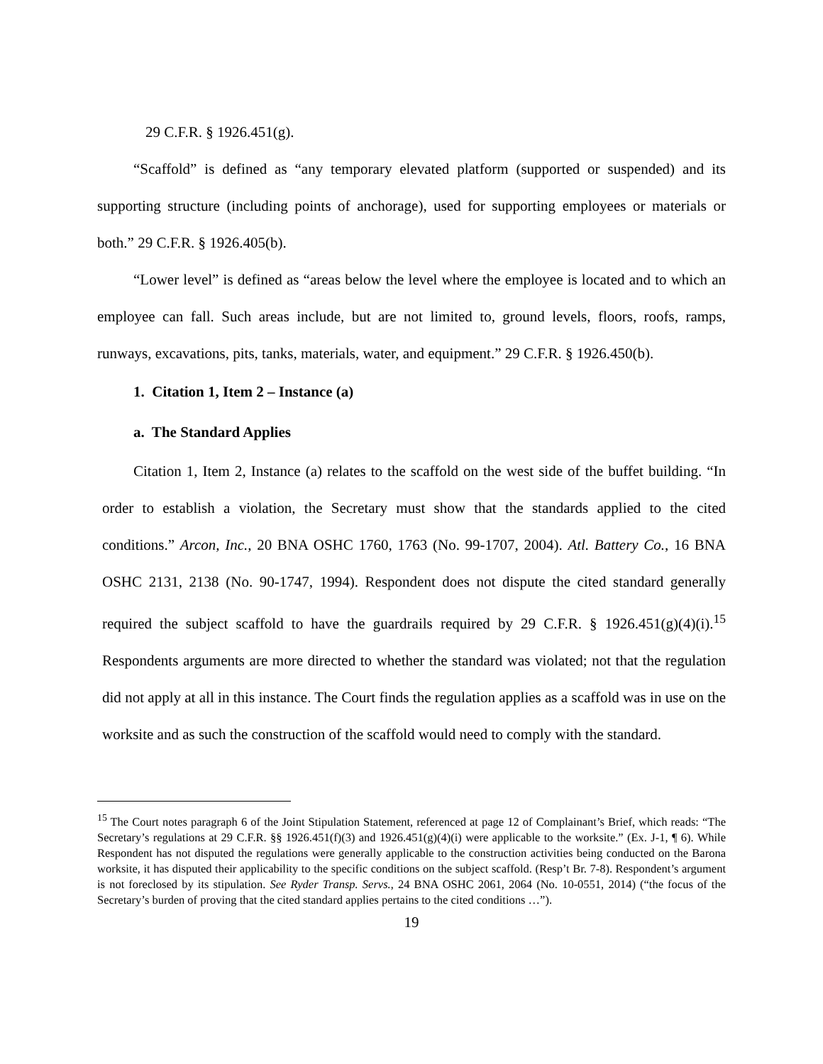29 C.F.R. § 1926.451(g).
“Scaffold” is defined as “any temporary elevated platform (supported or suspended) and its supporting structure (including points of anchorage), used for supporting employees or materials or both.” 29 C.F.R. § 1926.405(b).
“Lower level” is defined as “areas below the level where the employee is located and to which an employee can fall. Such areas include, but are not limited to, ground levels, floors, roofs, ramps, runways, excavations, pits, tanks, materials, water, and equipment.” 29 C.F.R. § 1926.450(b).
1. Citation 1, Item 2 – Instance (a)
a. The Standard Applies
Citation 1, Item 2, Instance (a) relates to the scaffold on the west side of the buffet building. “In order to establish a violation, the Secretary must show that the standards applied to the cited conditions.” Arcon, Inc., 20 BNA OSHC 1760, 1763 (No. 99-1707, 2004). Atl. Battery Co., 16 BNA OSHC 2131, 2138 (No. 90-1747, 1994). Respondent does not dispute the cited standard generally required the subject scaffold to have the guardrails required by 29 C.F.R. § 1926.451(g)(4)(i).<sup>15</sup> Respondents arguments are more directed to whether the standard was violated; not that the regulation did not apply at all in this instance. The Court finds the regulation applies as a scaffold was in use on the worksite and as such the construction of the scaffold would need to comply with the standard.
<sup>15</sup> The Court notes paragraph 6 of the Joint Stipulation Statement, referenced at page 12 of Complainant’s Brief, which reads: “The Secretary’s regulations at 29 C.F.R. §§ 1926.451(f)(3) and 1926.451(g)(4)(i) were applicable to the worksite.” (Ex. J-1, ¶ 6). While Respondent has not disputed the regulations were generally applicable to the construction activities being conducted on the Barona worksite, it has disputed their applicability to the specific conditions on the subject scaffold. (Resp’t Br. 7-8). Respondent’s argument is not foreclosed by its stipulation. See Ryder Transp. Servs., 24 BNA OSHC 2061, 2064 (No. 10-0551, 2014) (“the focus of the Secretary’s burden of proving that the cited standard applies pertains to the cited conditions …”).
19